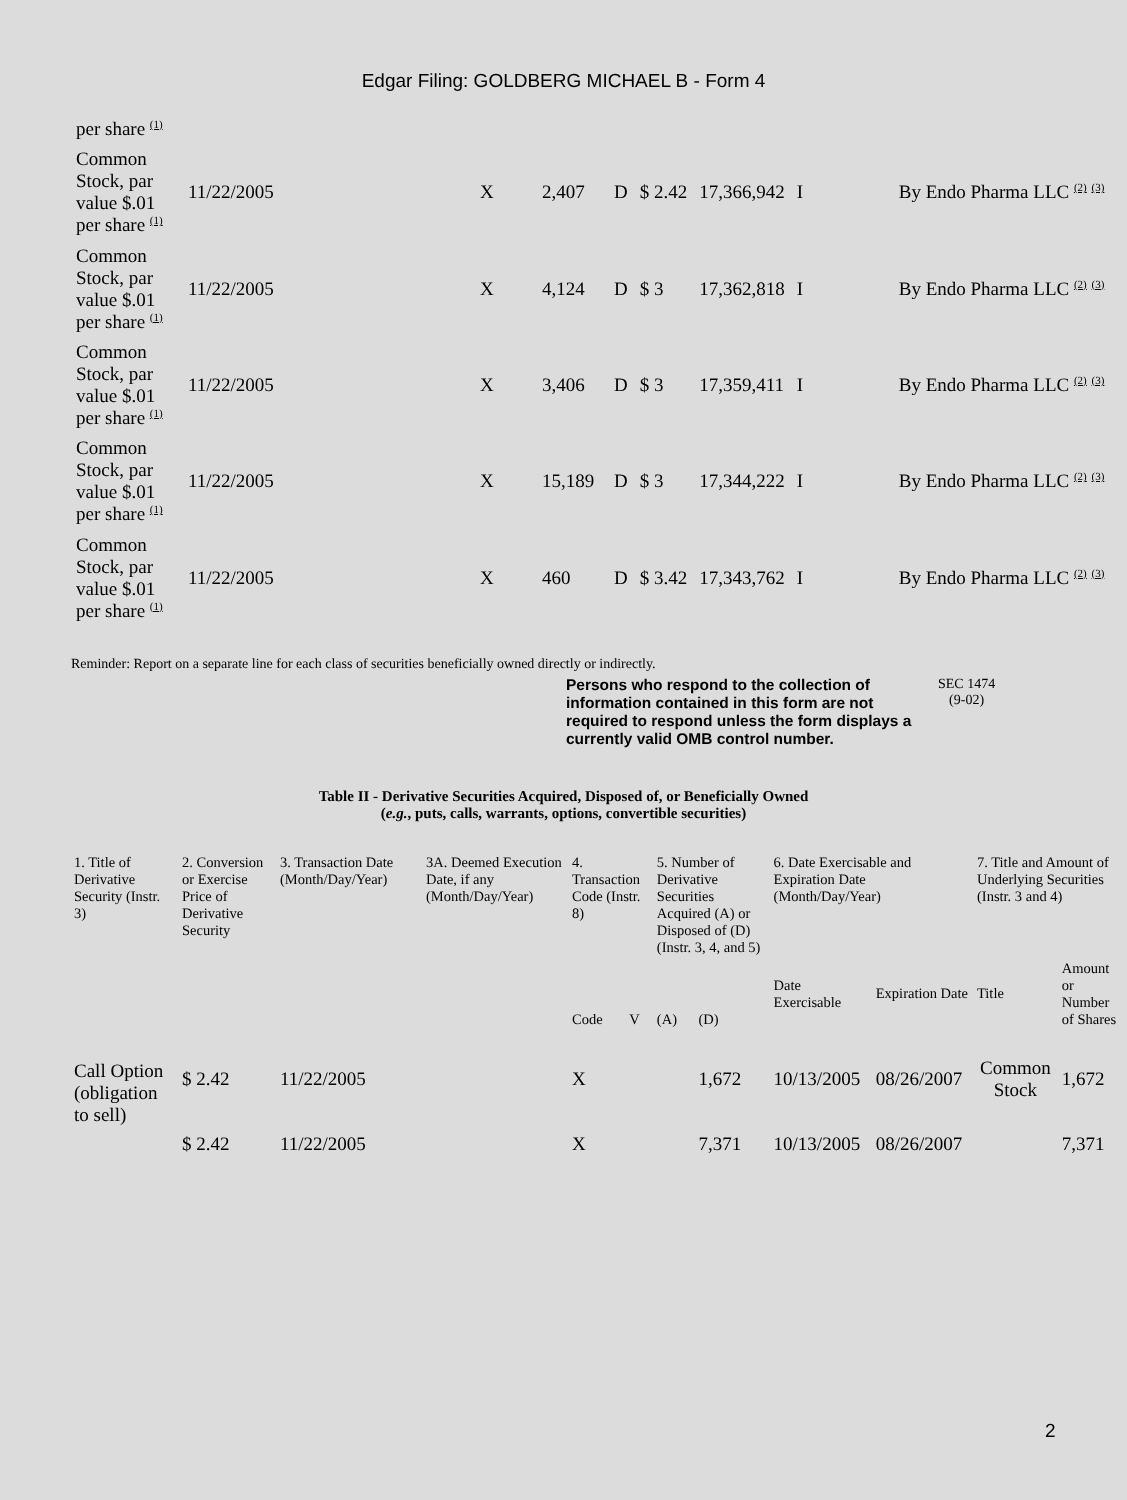Edgar Filing: GOLDBERG MICHAEL B - Form 4
| per share <sup>(1)</sup> | | | | | | | | |
| Common Stock, par value $.01 per share <sup>(1)</sup> | 11/22/2005 | X | 2,407 | D | $ 2.42 | 17,366,942 | I | By Endo Pharma LLC <sup>(2)</sup> <sup>(3)</sup> |
| Common Stock, par value $.01 per share <sup>(1)</sup> | 11/22/2005 | X | 4,124 | D | $ 3 | 17,362,818 | I | By Endo Pharma LLC <sup>(2)</sup> <sup>(3)</sup> |
| Common Stock, par value $.01 per share <sup>(1)</sup> | 11/22/2005 | X | 3,406 | D | $ 3 | 17,359,411 | I | By Endo Pharma LLC <sup>(2)</sup> <sup>(3)</sup> |
| Common Stock, par value $.01 per share <sup>(1)</sup> | 11/22/2005 | X | 15,189 | D | $ 3 | 17,344,222 | I | By Endo Pharma LLC <sup>(2)</sup> <sup>(3)</sup> |
| Common Stock, par value $.01 per share <sup>(1)</sup> | 11/22/2005 | X | 460 | D | $ 3.42 | 17,343,762 | I | By Endo Pharma LLC <sup>(2)</sup> <sup>(3)</sup> |
Reminder: Report on a separate line for each class of securities beneficially owned directly or indirectly.
Persons who respond to the collection of information contained in this form are not required to respond unless the form displays a currently valid OMB control number.
SEC 1474
(9-02)
Table II - Derivative Securities Acquired, Disposed of, or Beneficially Owned
(e.g., puts, calls, warrants, options, convertible securities)
| 1. Title of Derivative Security (Instr. 3) | 2. Conversion or Exercise Price of Derivative Security | 3. Transaction Date (Month/Day/Year) | 3A. Deemed Execution Date, if any (Month/Day/Year) | 4. Transaction Code (Instr. 8) | | 5. Number of Derivative Securities Acquired (A) or Disposed of (D) (Instr. 3, 4, and 5) | | 6. Date Exercisable and Expiration Date (Month/Day/Year) | | 7. Title and Amount of Underlying Securities (Instr. 3 and 4) | |
| --- | --- | --- | --- | --- | --- | --- | --- | --- | --- | --- | --- |
| | | | | Code | V | (A) | (D) | Date Exercisable | Expiration Date | Title | Amount or Number of Shares |
| Call Option (obligation to sell) | $ 2.42 | 11/22/2005 | | X | | | 1,672 | 10/13/2005 | 08/26/2007 | Common Stock | 1,672 |
| | $ 2.42 | 11/22/2005 | | X | | | 7,371 | 10/13/2005 | 08/26/2007 | | 7,371 |
2